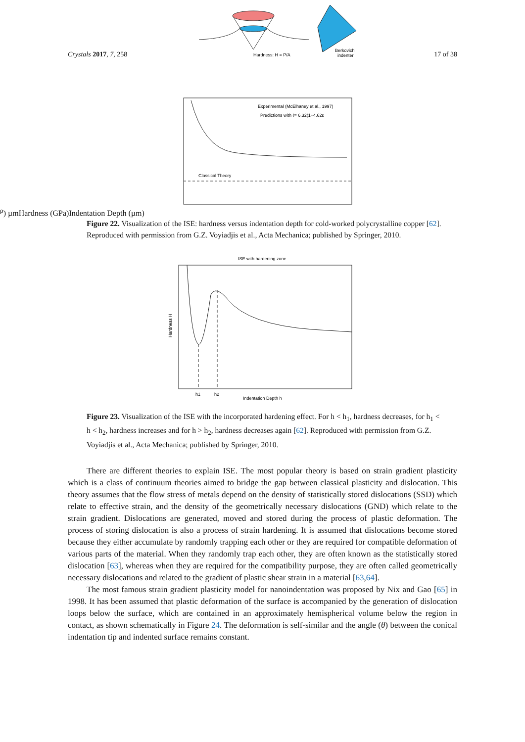Crystals 2017, 7, 258
Hardness: H = P/A
Berkovich
indenter
17 of 38
Classical Theory
Experimental (McElhaney et al., 1997)
Predictions with ℓ= 6.32(1+4.62εp) µm
Hardness (GPa)
Indentation Depth (µm)
Figure 22. Visualization of the ISE: hardness versus indentation depth for cold-worked polycrystalline copper [62]. Reproduced with permission from G.Z. Voyiadjis et al., Acta Mechanica; published by Springer, 2010.
ISE with hardening zone
h1
h2
Indentation Depth h
Hardness H
Figure 23. Visualization of the ISE with the incorporated hardening effect. For h < h<sub>1</sub>, hardness decreases, for h<sub>1</sub> < h < h<sub>2</sub>, hardness increases and for h > h<sub>2</sub>, hardness decreases again [62]. Reproduced with permission from G.Z. Voyiadjis et al., Acta Mechanica; published by Springer, 2010.
There are different theories to explain ISE. The most popular theory is based on strain gradient plasticity which is a class of continuum theories aimed to bridge the gap between classical plasticity and dislocation. This theory assumes that the flow stress of metals depend on the density of statistically stored dislocations (SSD) which relate to effective strain, and the density of the geometrically necessary dislocations (GND) which relate to the strain gradient. Dislocations are generated, moved and stored during the process of plastic deformation. The process of storing dislocation is also a process of strain hardening. It is assumed that dislocations become stored because they either accumulate by randomly trapping each other or they are required for compatible deformation of various parts of the material. When they randomly trap each other, they are often known as the statistically stored dislocation [63], whereas when they are required for the compatibility purpose, they are often called geometrically necessary dislocations and related to the gradient of plastic shear strain in a material [63,64].
The most famous strain gradient plasticity model for nanoindentation was proposed by Nix and Gao [65] in 1998. It has been assumed that plastic deformation of the surface is accompanied by the generation of dislocation loops below the surface, which are contained in an approximately hemispherical volume below the region in contact, as shown schematically in Figure 24. The deformation is self-similar and the angle (θ) between the conical indentation tip and indented surface remains constant.